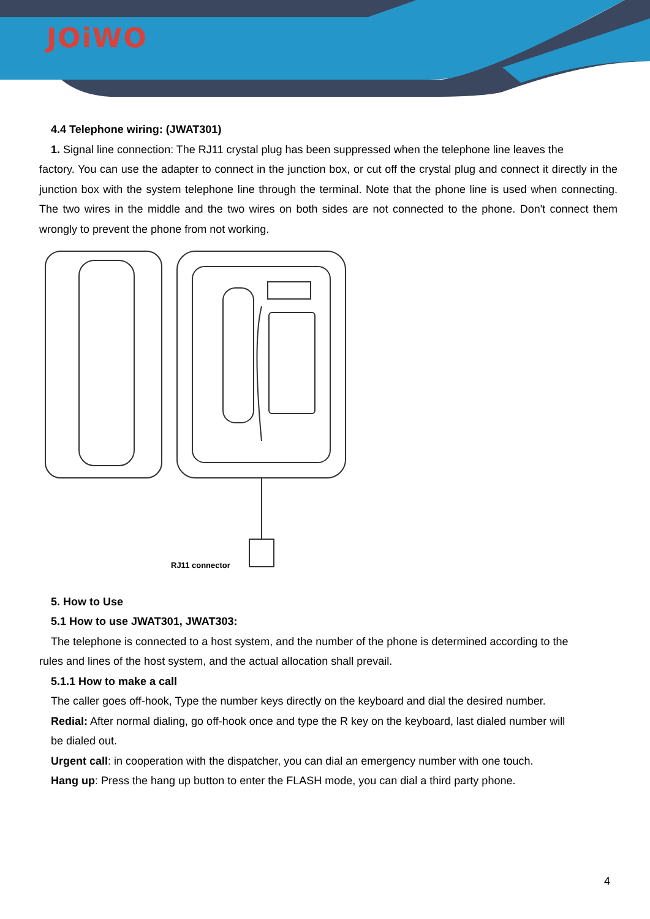JOiWO
4.4 Telephone wiring: (JWAT301)
1. Signal line connection: The RJ11 crystal plug has been suppressed when the telephone line leaves the
factory. You can use the adapter to connect in the junction box, or cut off the crystal plug and connect it directly in the junction box with the system telephone line through the terminal. Note that the phone line is used when connecting. The two wires in the middle and the two wires on both sides are not connected to the phone. Don't connect them wrongly to prevent the phone from not working.
RJ11 connector
5. How to Use
5.1 How to use JWAT301, JWAT303:
The telephone is connected to a host system, and the number of the phone is determined according to the
rules and lines of the host system, and the actual allocation shall prevail.
5.1.1 How to make a call
The caller goes off-hook, Type the number keys directly on the keyboard and dial the desired number.
Redial: After normal dialing, go off-hook once and type the R key on the keyboard, last dialed number will
be dialed out.
Urgent call: in cooperation with the dispatcher, you can dial an emergency number with one touch.
Hang up: Press the hang up button to enter the FLASH mode, you can dial a third party phone.
4